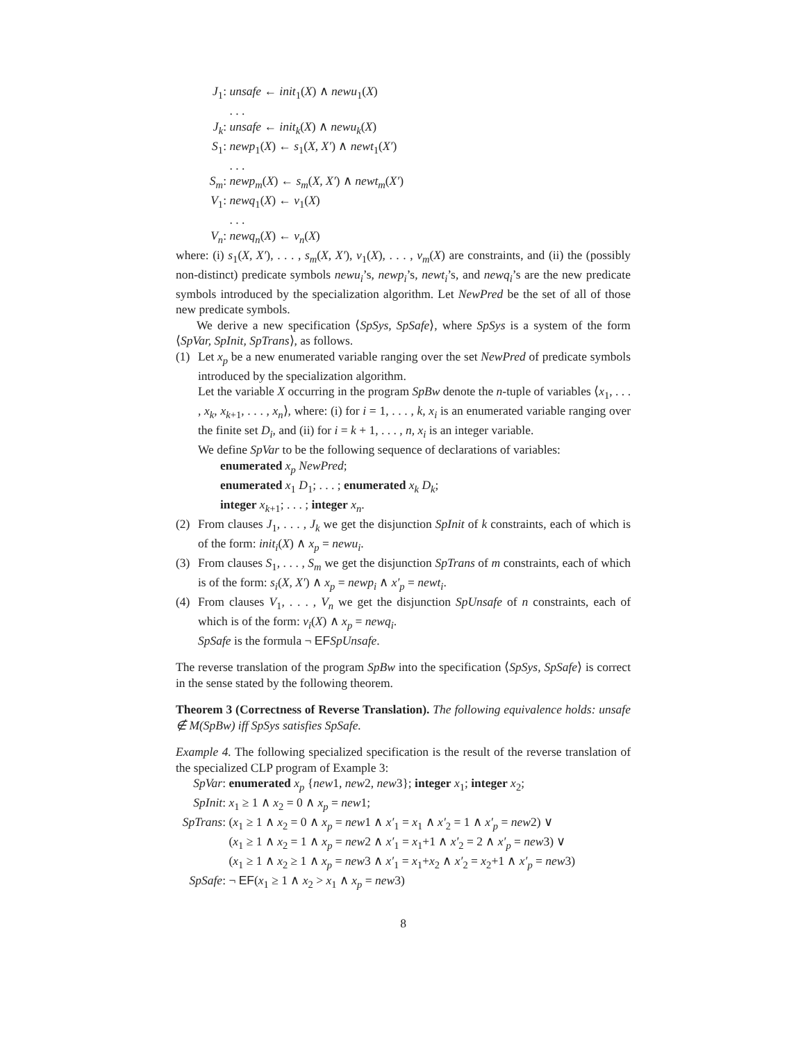J<sub>1</sub>: unsafe ← init<sub>1</sub>(X) ∧ newu<sub>1</sub>(X)
. . .
J<sub>k</sub>: unsafe ← init<sub>k</sub>(X) ∧ newu<sub>k</sub>(X)
S<sub>1</sub>: newp<sub>1</sub>(X) ← s<sub>1</sub>(X, X′) ∧ newt<sub>1</sub>(X′)
. . .
S<sub>m</sub>: newp<sub>m</sub>(X) ← s<sub>m</sub>(X, X′) ∧ newt<sub>m</sub>(X′)
V<sub>1</sub>: newq<sub>1</sub>(X) ← v<sub>1</sub>(X)
. . .
V<sub>n</sub>: newq<sub>n</sub>(X) ← v<sub>n</sub>(X)
where: (i) s<sub>1</sub>(X, X′), . . . , s<sub>m</sub>(X, X′), v<sub>1</sub>(X), . . . , v<sub>m</sub>(X) are constraints, and (ii) the (possibly non-distinct) predicate symbols newu<sub>i</sub>’s, newp<sub>i</sub>’s, newt<sub>i</sub>’s, and newq<sub>i</sub>’s are the new predicate symbols introduced by the specialization algorithm. Let NewPred be the set of all of those new predicate symbols.
We derive a new specification ⟨SpSys, SpSafe⟩, where SpSys is a system of the form ⟨SpVar, SpInit, SpTrans⟩, as follows.
(1) Let x<sub>p</sub> be a new enumerated variable ranging over the set NewPred of predicate symbols introduced by the specialization algorithm.
Let the variable X occurring in the program SpBw denote the n-tuple of variables ⟨x<sub>1</sub>, . . . , x<sub>k</sub>, x<sub>k+1</sub>, . . . , x<sub>n</sub>⟩, where: (i) for i = 1, . . . , k, x<sub>i</sub> is an enumerated variable ranging over the finite set D<sub>i</sub>, and (ii) for i = k + 1, . . . , n, x<sub>i</sub> is an integer variable.
We define SpVar to be the following sequence of declarations of variables:
enumerated x<sub>p</sub> NewPred;
enumerated x<sub>1</sub> D<sub>1</sub>; . . . ; enumerated x<sub>k</sub> D<sub>k</sub>;
integer x<sub>k+1</sub>; . . . ; integer x<sub>n</sub>.
(2) From clauses J<sub>1</sub>, . . . , J<sub>k</sub> we get the disjunction SpInit of k constraints, each of which is of the form: init<sub>i</sub>(X) ∧ x<sub>p</sub> = newu<sub>i</sub>.
(3) From clauses S<sub>1</sub>, . . . , S<sub>m</sub> we get the disjunction SpTrans of m constraints, each of which is of the form: s<sub>i</sub>(X, X′) ∧ x<sub>p</sub> = newp<sub>i</sub> ∧ x′<sub>p</sub> = newt<sub>i</sub>.
(4) From clauses V<sub>1</sub>, . . . , V<sub>n</sub> we get the disjunction SpUnsafe of n constraints, each of which is of the form: v<sub>i</sub>(X) ∧ x<sub>p</sub> = newq<sub>i</sub>.
SpSafe is the formula ¬ EF SpUnsafe.
The reverse translation of the program SpBw into the specification ⟨SpSys, SpSafe⟩ is correct in the sense stated by the following theorem.
Theorem 3 (Correctness of Reverse Translation). The following equivalence holds: unsafe ∉ M(SpBw) iff SpSys satisfies SpSafe.
Example 4. The following specialized specification is the result of the reverse translation of the specialized CLP program of Example 3:
SpVar: enumerated x<sub>p</sub> {new1, new2, new3}; integer x<sub>1</sub>; integer x<sub>2</sub>;
SpInit: x<sub>1</sub> ≥ 1 ∧ x<sub>2</sub> = 0 ∧ x<sub>p</sub> = new1;
SpTrans: (x<sub>1</sub> ≥ 1 ∧ x<sub>2</sub> = 0 ∧ x<sub>p</sub> = new1 ∧ x′<sub>1</sub> = x<sub>1</sub> ∧ x′<sub>2</sub> = 1 ∧ x′<sub>p</sub> = new2) ∨
(x<sub>1</sub> ≥ 1 ∧ x<sub>2</sub> = 1 ∧ x<sub>p</sub> = new2 ∧ x′<sub>1</sub> = x<sub>1</sub>+1 ∧ x′<sub>2</sub> = 2 ∧ x′<sub>p</sub> = new3) ∨
(x<sub>1</sub> ≥ 1 ∧ x<sub>2</sub> ≥ 1 ∧ x<sub>p</sub> = new3 ∧ x′<sub>1</sub> = x<sub>1</sub>+x<sub>2</sub> ∧ x′<sub>2</sub> = x<sub>2</sub>+1 ∧ x′<sub>p</sub> = new3)
SpSafe: ¬ EF(x<sub>1</sub> ≥ 1 ∧ x<sub>2</sub> > x<sub>1</sub> ∧ x<sub>p</sub> = new3)
8